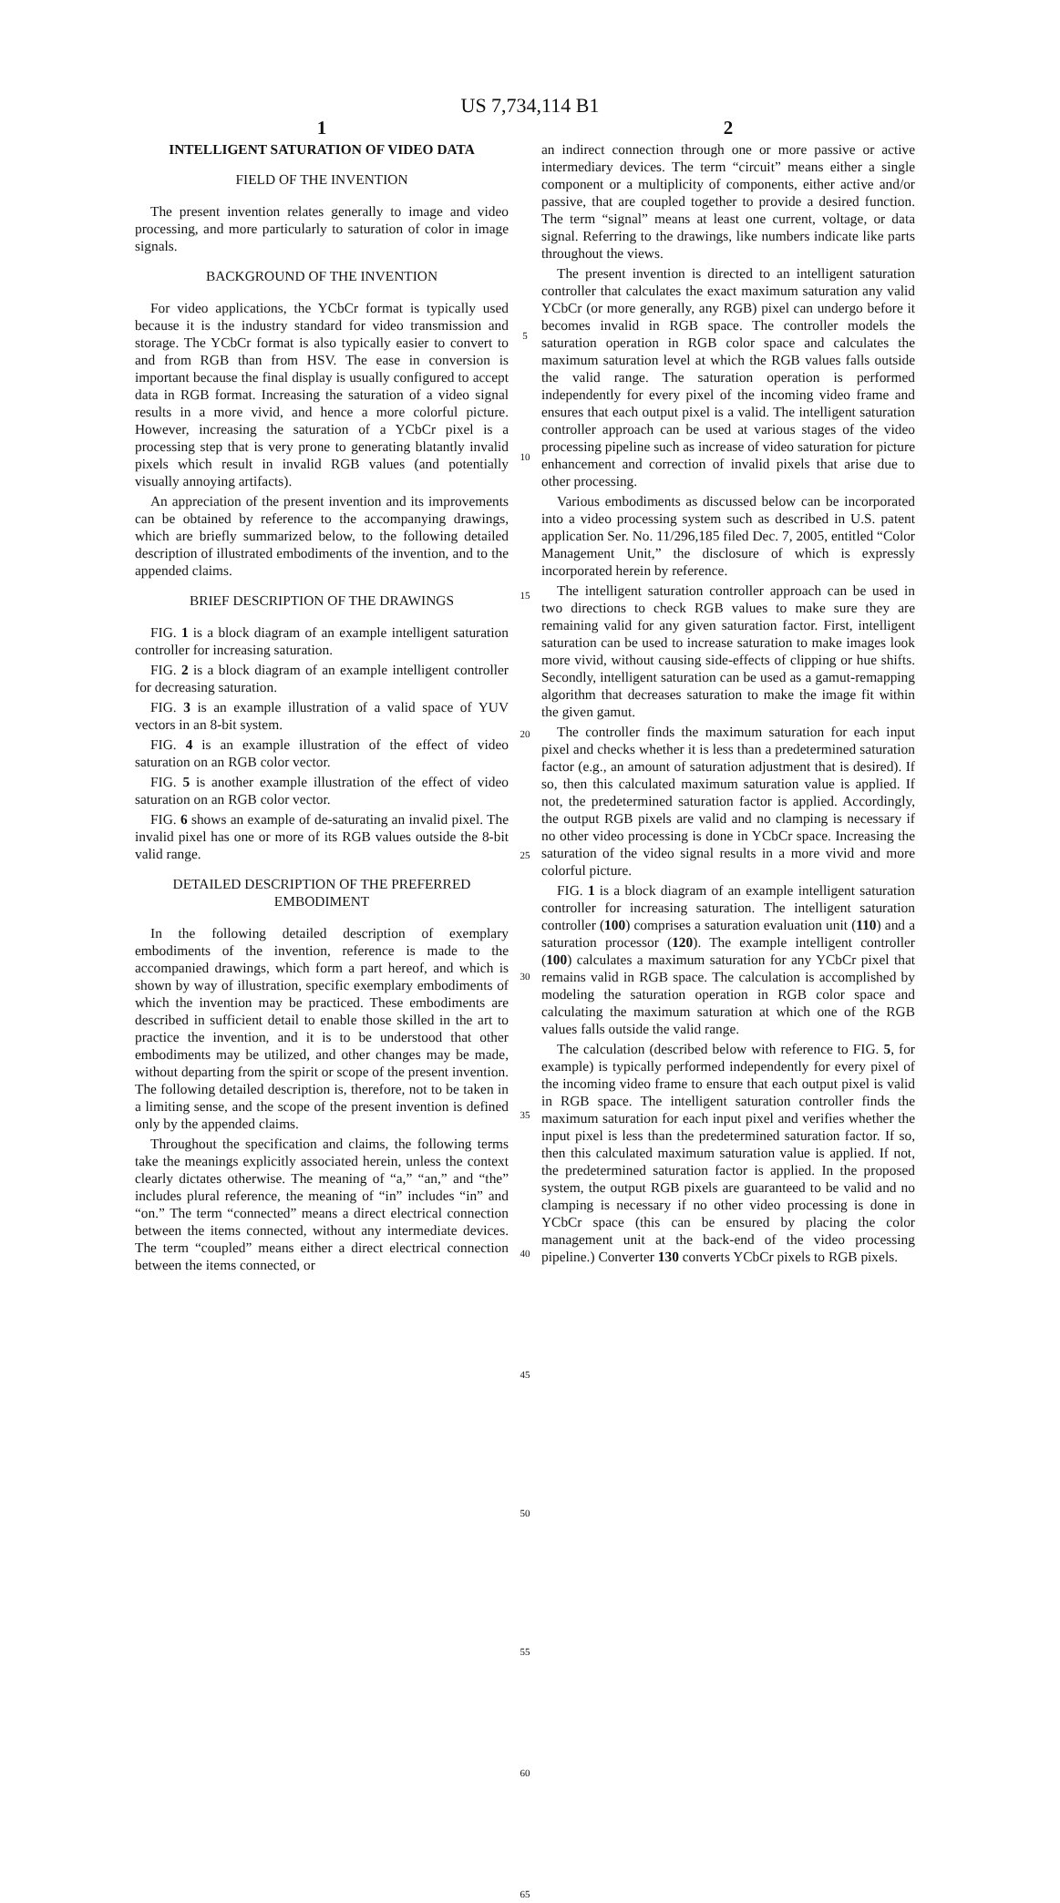US 7,734,114 B1
1
INTELLIGENT SATURATION OF VIDEO DATA
FIELD OF THE INVENTION
The present invention relates generally to image and video processing, and more particularly to saturation of color in image signals.
BACKGROUND OF THE INVENTION
For video applications, the YCbCr format is typically used because it is the industry standard for video transmission and storage. The YCbCr format is also typically easier to convert to and from RGB than from HSV. The ease in conversion is important because the final display is usually configured to accept data in RGB format. Increasing the saturation of a video signal results in a more vivid, and hence a more colorful picture. However, increasing the saturation of a YCbCr pixel is a processing step that is very prone to generating blatantly invalid pixels which result in invalid RGB values (and potentially visually annoying artifacts).
An appreciation of the present invention and its improvements can be obtained by reference to the accompanying drawings, which are briefly summarized below, to the following detailed description of illustrated embodiments of the invention, and to the appended claims.
BRIEF DESCRIPTION OF THE DRAWINGS
FIG. 1 is a block diagram of an example intelligent saturation controller for increasing saturation.
FIG. 2 is a block diagram of an example intelligent controller for decreasing saturation.
FIG. 3 is an example illustration of a valid space of YUV vectors in an 8-bit system.
FIG. 4 is an example illustration of the effect of video saturation on an RGB color vector.
FIG. 5 is another example illustration of the effect of video saturation on an RGB color vector.
FIG. 6 shows an example of de-saturating an invalid pixel. The invalid pixel has one or more of its RGB values outside the 8-bit valid range.
DETAILED DESCRIPTION OF THE PREFERRED EMBODIMENT
In the following detailed description of exemplary embodiments of the invention, reference is made to the accompanied drawings, which form a part hereof, and which is shown by way of illustration, specific exemplary embodiments of which the invention may be practiced. These embodiments are described in sufficient detail to enable those skilled in the art to practice the invention, and it is to be understood that other embodiments may be utilized, and other changes may be made, without departing from the spirit or scope of the present invention. The following detailed description is, therefore, not to be taken in a limiting sense, and the scope of the present invention is defined only by the appended claims.
Throughout the specification and claims, the following terms take the meanings explicitly associated herein, unless the context clearly dictates otherwise. The meaning of “a,” “an,” and “the” includes plural reference, the meaning of “in” includes “in” and “on.” The term “connected” means a direct electrical connection between the items connected, without any intermediate devices. The term “coupled” means either a direct electrical connection between the items connected, or
5
10
15
20
25
30
35
40
45
50
55
60
65
2
an indirect connection through one or more passive or active intermediary devices. The term “circuit” means either a single component or a multiplicity of components, either active and/or passive, that are coupled together to provide a desired function. The term “signal” means at least one current, voltage, or data signal. Referring to the drawings, like numbers indicate like parts throughout the views.
The present invention is directed to an intelligent saturation controller that calculates the exact maximum saturation any valid YCbCr (or more generally, any RGB) pixel can undergo before it becomes invalid in RGB space. The controller models the saturation operation in RGB color space and calculates the maximum saturation level at which the RGB values falls outside the valid range. The saturation operation is performed independently for every pixel of the incoming video frame and ensures that each output pixel is a valid. The intelligent saturation controller approach can be used at various stages of the video processing pipeline such as increase of video saturation for picture enhancement and correction of invalid pixels that arise due to other processing.
Various embodiments as discussed below can be incorporated into a video processing system such as described in U.S. patent application Ser. No. 11/296,185 filed Dec. 7, 2005, entitled “Color Management Unit,” the disclosure of which is expressly incorporated herein by reference.
The intelligent saturation controller approach can be used in two directions to check RGB values to make sure they are remaining valid for any given saturation factor. First, intelligent saturation can be used to increase saturation to make images look more vivid, without causing side-effects of clipping or hue shifts. Secondly, intelligent saturation can be used as a gamut-remapping algorithm that decreases saturation to make the image fit within the given gamut.
The controller finds the maximum saturation for each input pixel and checks whether it is less than a predetermined saturation factor (e.g., an amount of saturation adjustment that is desired). If so, then this calculated maximum saturation value is applied. If not, the predetermined saturation factor is applied. Accordingly, the output RGB pixels are valid and no clamping is necessary if no other video processing is done in YCbCr space. Increasing the saturation of the video signal results in a more vivid and more colorful picture.
FIG. 1 is a block diagram of an example intelligent saturation controller for increasing saturation. The intelligent saturation controller (100) comprises a saturation evaluation unit (110) and a saturation processor (120). The example intelligent controller (100) calculates a maximum saturation for any YCbCr pixel that remains valid in RGB space. The calculation is accomplished by modeling the saturation operation in RGB color space and calculating the maximum saturation at which one of the RGB values falls outside the valid range.
The calculation (described below with reference to FIG. 5, for example) is typically performed independently for every pixel of the incoming video frame to ensure that each output pixel is valid in RGB space. The intelligent saturation controller finds the maximum saturation for each input pixel and verifies whether the input pixel is less than the predetermined saturation factor. If so, then this calculated maximum saturation value is applied. If not, the predetermined saturation factor is applied. In the proposed system, the output RGB pixels are guaranteed to be valid and no clamping is necessary if no other video processing is done in YCbCr space (this can be ensured by placing the color management unit at the back-end of the video processing pipeline.) Converter 130 converts YCbCr pixels to RGB pixels.